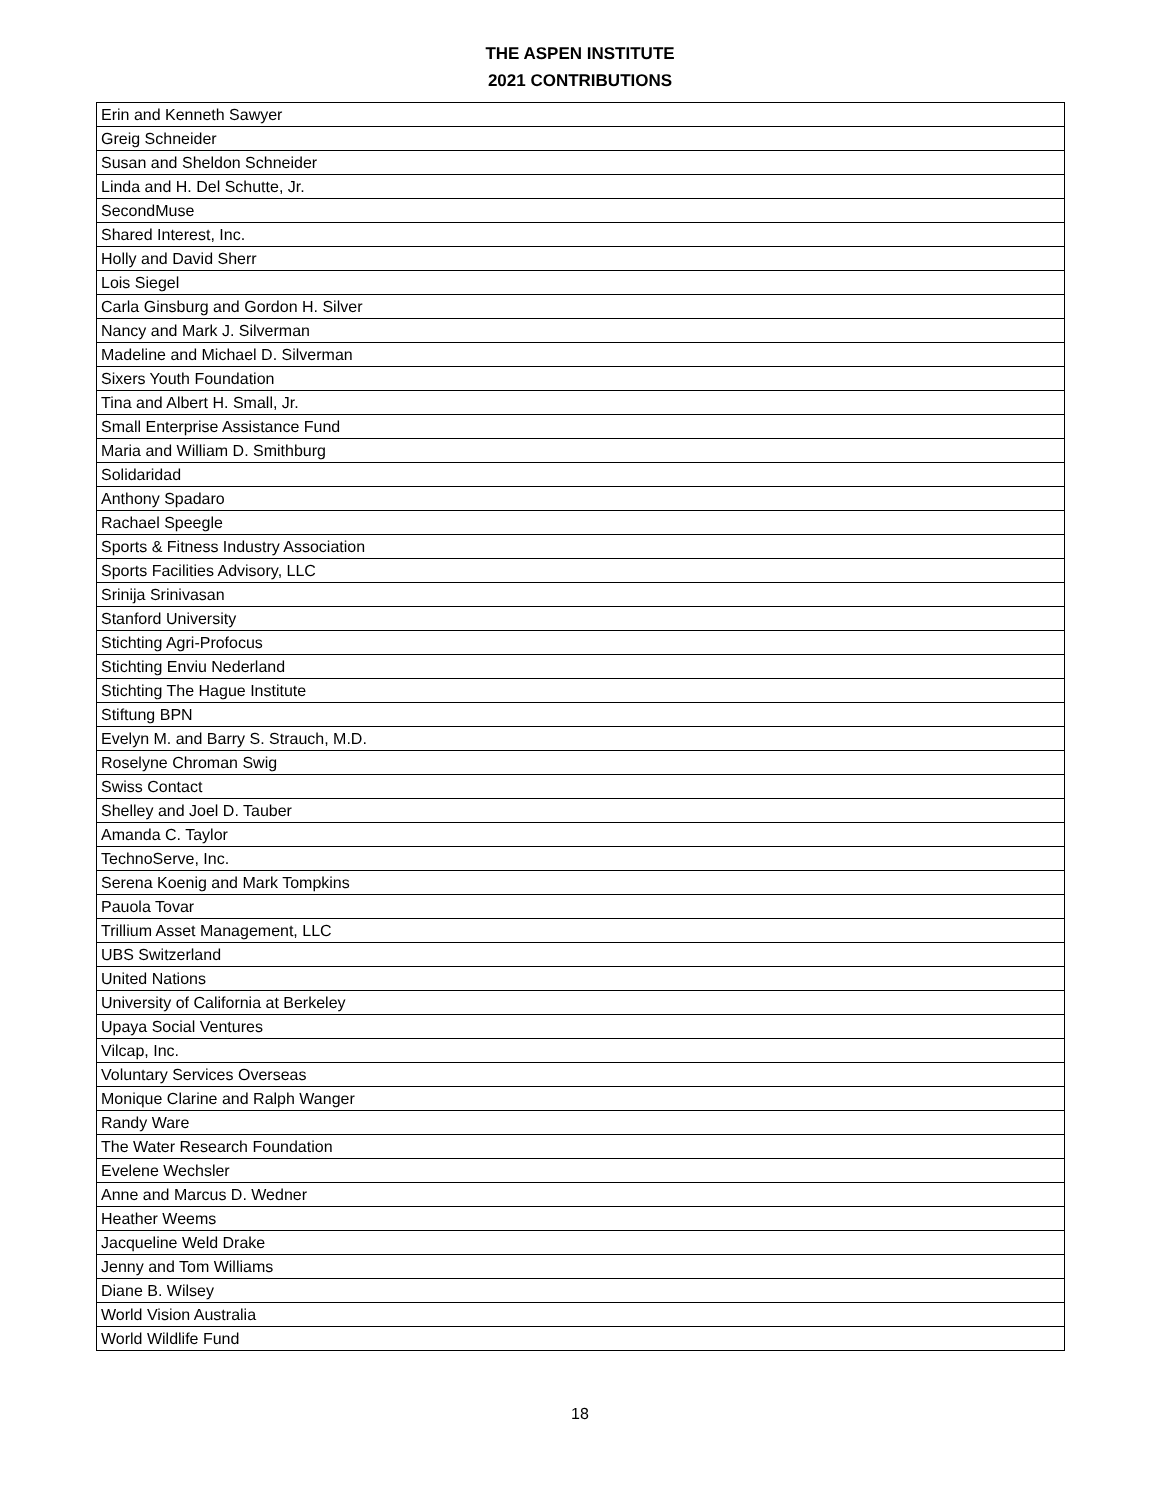THE ASPEN INSTITUTE
2021 CONTRIBUTIONS
| Erin and Kenneth Sawyer |
| Greig Schneider |
| Susan and Sheldon Schneider |
| Linda and H. Del Schutte, Jr. |
| SecondMuse |
| Shared Interest, Inc. |
| Holly and David Sherr |
| Lois Siegel |
| Carla Ginsburg and Gordon H. Silver |
| Nancy and Mark J. Silverman |
| Madeline and Michael D. Silverman |
| Sixers Youth Foundation |
| Tina and Albert H. Small, Jr. |
| Small Enterprise Assistance Fund |
| Maria and William D. Smithburg |
| Solidaridad |
| Anthony Spadaro |
| Rachael Speegle |
| Sports & Fitness Industry Association |
| Sports Facilities Advisory, LLC |
| Srinija Srinivasan |
| Stanford University |
| Stichting Agri-Profocus |
| Stichting Enviu Nederland |
| Stichting The Hague Institute |
| Stiftung BPN |
| Evelyn M. and Barry S. Strauch, M.D. |
| Roselyne Chroman Swig |
| Swiss Contact |
| Shelley and Joel D. Tauber |
| Amanda C. Taylor |
| TechnoServe, Inc. |
| Serena Koenig and Mark Tompkins |
| Pauola Tovar |
| Trillium Asset Management, LLC |
| UBS Switzerland |
| United Nations |
| University of California at Berkeley |
| Upaya Social Ventures |
| Vilcap, Inc. |
| Voluntary Services Overseas |
| Monique Clarine and Ralph Wanger |
| Randy Ware |
| The Water Research Foundation |
| Evelene Wechsler |
| Anne and Marcus D. Wedner |
| Heather Weems |
| Jacqueline Weld Drake |
| Jenny and Tom Williams |
| Diane B. Wilsey |
| World Vision Australia |
| World Wildlife Fund |
18